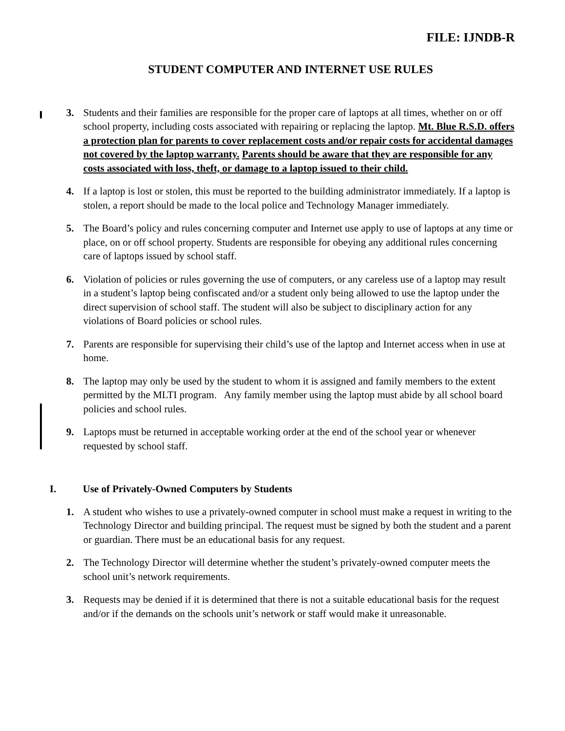FILE: IJNDB-R
STUDENT COMPUTER AND INTERNET USE RULES
3. Students and their families are responsible for the proper care of laptops at all times, whether on or off school property, including costs associated with repairing or replacing the laptop. Mt. Blue R.S.D. offers a protection plan for parents to cover replacement costs and/or repair costs for accidental damages not covered by the laptop warranty. Parents should be aware that they are responsible for any costs associated with loss, theft, or damage to a laptop issued to their child.
4. If a laptop is lost or stolen, this must be reported to the building administrator immediately. If a laptop is stolen, a report should be made to the local police and Technology Manager immediately.
5. The Board’s policy and rules concerning computer and Internet use apply to use of laptops at any time or place, on or off school property. Students are responsible for obeying any additional rules concerning care of laptops issued by school staff.
6. Violation of policies or rules governing the use of computers, or any careless use of a laptop may result in a student’s laptop being confiscated and/or a student only being allowed to use the laptop under the direct supervision of school staff. The student will also be subject to disciplinary action for any violations of Board policies or school rules.
7. Parents are responsible for supervising their child’s use of the laptop and Internet access when in use at home.
8. The laptop may only be used by the student to whom it is assigned and family members to the extent permitted by the MLTI program. Any family member using the laptop must abide by all school board policies and school rules.
9. Laptops must be returned in acceptable working order at the end of the school year or whenever requested by school staff.
I. Use of Privately-Owned Computers by Students
1. A student who wishes to use a privately-owned computer in school must make a request in writing to the Technology Director and building principal. The request must be signed by both the student and a parent or guardian. There must be an educational basis for any request.
2. The Technology Director will determine whether the student’s privately-owned computer meets the school unit’s network requirements.
3. Requests may be denied if it is determined that there is not a suitable educational basis for the request and/or if the demands on the schools unit’s network or staff would make it unreasonable.